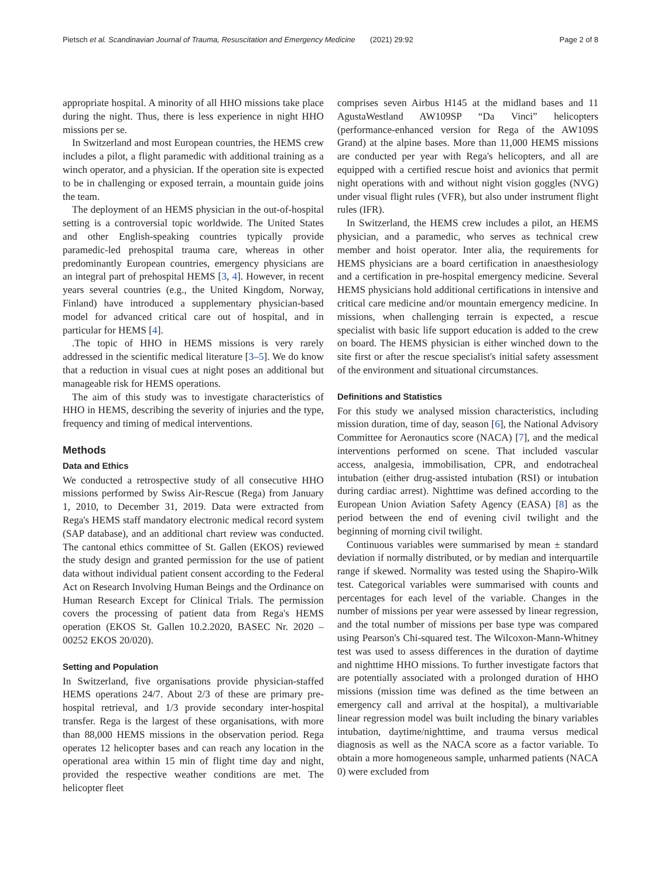Pietsch et al. Scandinavian Journal of Trauma, Resuscitation and Emergency Medicine (2021) 29:92 Page 2 of 8
appropriate hospital. A minority of all HHO missions take place during the night. Thus, there is less experience in night HHO missions per se.
In Switzerland and most European countries, the HEMS crew includes a pilot, a flight paramedic with additional training as a winch operator, and a physician. If the operation site is expected to be in challenging or exposed terrain, a mountain guide joins the team.
The deployment of an HEMS physician in the out-of-hospital setting is a controversial topic worldwide. The United States and other English-speaking countries typically provide paramedic-led prehospital trauma care, whereas in other predominantly European countries, emergency physicians are an integral part of prehospital HEMS [3, 4]. However, in recent years several countries (e.g., the United Kingdom, Norway, Finland) have introduced a supplementary physician-based model for advanced critical care out of hospital, and in particular for HEMS [4].
.The topic of HHO in HEMS missions is very rarely addressed in the scientific medical literature [3–5]. We do know that a reduction in visual cues at night poses an additional but manageable risk for HEMS operations.
The aim of this study was to investigate characteristics of HHO in HEMS, describing the severity of injuries and the type, frequency and timing of medical interventions.
Methods
Data and Ethics
We conducted a retrospective study of all consecutive HHO missions performed by Swiss Air-Rescue (Rega) from January 1, 2010, to December 31, 2019. Data were extracted from Rega's HEMS staff mandatory electronic medical record system (SAP database), and an additional chart review was conducted. The cantonal ethics committee of St. Gallen (EKOS) reviewed the study design and granted permission for the use of patient data without individual patient consent according to the Federal Act on Research Involving Human Beings and the Ordinance on Human Research Except for Clinical Trials. The permission covers the processing of patient data from Rega's HEMS operation (EKOS St. Gallen 10.2.2020, BASEC Nr. 2020 – 00252 EKOS 20/020).
Setting and Population
In Switzerland, five organisations provide physician-staffed HEMS operations 24/7. About 2/3 of these are primary pre-hospital retrieval, and 1/3 provide secondary inter-hospital transfer. Rega is the largest of these organisations, with more than 88,000 HEMS missions in the observation period. Rega operates 12 helicopter bases and can reach any location in the operational area within 15 min of flight time day and night, provided the respective weather conditions are met. The helicopter fleet
comprises seven Airbus H145 at the midland bases and 11 AgustaWestland AW109SP “Da Vinci” helicopters (performance-enhanced version for Rega of the AW109S Grand) at the alpine bases. More than 11,000 HEMS missions are conducted per year with Rega's helicopters, and all are equipped with a certified rescue hoist and avionics that permit night operations with and without night vision goggles (NVG) under visual flight rules (VFR), but also under instrument flight rules (IFR).
In Switzerland, the HEMS crew includes a pilot, an HEMS physician, and a paramedic, who serves as technical crew member and hoist operator. Inter alia, the requirements for HEMS physicians are a board certification in anaesthesiology and a certification in pre-hospital emergency medicine. Several HEMS physicians hold additional certifications in intensive and critical care medicine and/or mountain emergency medicine. In missions, when challenging terrain is expected, a rescue specialist with basic life support education is added to the crew on board. The HEMS physician is either winched down to the site first or after the rescue specialist's initial safety assessment of the environment and situational circumstances.
Definitions and Statistics
For this study we analysed mission characteristics, including mission duration, time of day, season [6], the National Advisory Committee for Aeronautics score (NACA) [7], and the medical interventions performed on scene. That included vascular access, analgesia, immobilisation, CPR, and endotracheal intubation (either drug-assisted intubation (RSI) or intubation during cardiac arrest). Nighttime was defined according to the European Union Aviation Safety Agency (EASA) [8] as the period between the end of evening civil twilight and the beginning of morning civil twilight.
Continuous variables were summarised by mean ± standard deviation if normally distributed, or by median and interquartile range if skewed. Normality was tested using the Shapiro-Wilk test. Categorical variables were summarised with counts and percentages for each level of the variable. Changes in the number of missions per year were assessed by linear regression, and the total number of missions per base type was compared using Pearson's Chi-squared test. The Wilcoxon-Mann-Whitney test was used to assess differences in the duration of daytime and nighttime HHO missions. To further investigate factors that are potentially associated with a prolonged duration of HHO missions (mission time was defined as the time between an emergency call and arrival at the hospital), a multivariable linear regression model was built including the binary variables intubation, daytime/nighttime, and trauma versus medical diagnosis as well as the NACA score as a factor variable. To obtain a more homogeneous sample, unharmed patients (NACA 0) were excluded from